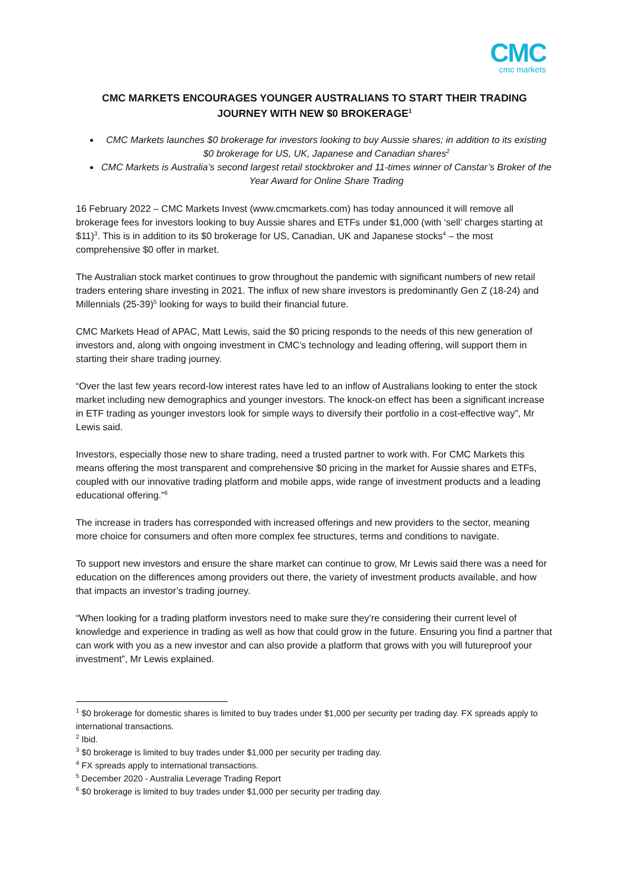CMC
cmc markets
CMC MARKETS ENCOURAGES YOUNGER AUSTRALIANS TO START THEIR TRADING JOURNEY WITH NEW $0 BROKERAGE<sup>1</sup>
CMC Markets launches $0 brokerage for investors looking to buy Aussie shares; in addition to its existing $0 brokerage for US, UK, Japanese and Canadian shares<sup>2</sup>
CMC Markets is Australia’s second largest retail stockbroker and 11-times winner of Canstar’s Broker of the Year Award for Online Share Trading
16 February 2022 – CMC Markets Invest (www.cmcmarkets.com) has today announced it will remove all brokerage fees for investors looking to buy Aussie shares and ETFs under $1,000 (with ‘sell’ charges starting at $11)<sup>3</sup>. This is in addition to its $0 brokerage for US, Canadian, UK and Japanese stocks<sup>4</sup> – the most comprehensive $0 offer in market.
The Australian stock market continues to grow throughout the pandemic with significant numbers of new retail traders entering share investing in 2021. The influx of new share investors is predominantly Gen Z (18-24) and Millennials (25-39)<sup>5</sup> looking for ways to build their financial future.
CMC Markets Head of APAC, Matt Lewis, said the $0 pricing responds to the needs of this new generation of investors and, along with ongoing investment in CMC’s technology and leading offering, will support them in starting their share trading journey.
“Over the last few years record-low interest rates have led to an inflow of Australians looking to enter the stock market including new demographics and younger investors. The knock-on effect has been a significant increase in ETF trading as younger investors look for simple ways to diversify their portfolio in a cost-effective way”, Mr Lewis said.
Investors, especially those new to share trading, need a trusted partner to work with. For CMC Markets this means offering the most transparent and comprehensive $0 pricing in the market for Aussie shares and ETFs, coupled with our innovative trading platform and mobile apps, wide range of investment products and a leading educational offering.”<sup>6</sup>
The increase in traders has corresponded with increased offerings and new providers to the sector, meaning more choice for consumers and often more complex fee structures, terms and conditions to navigate.
To support new investors and ensure the share market can continue to grow, Mr Lewis said there was a need for education on the differences among providers out there, the variety of investment products available, and how that impacts an investor’s trading journey.
“When looking for a trading platform investors need to make sure they’re considering their current level of knowledge and experience in trading as well as how that could grow in the future. Ensuring you find a partner that can work with you as a new investor and can also provide a platform that grows with you will futureproof your investment”, Mr Lewis explained.
<sup>1</sup> $0 brokerage for domestic shares is limited to buy trades under $1,000 per security per trading day. FX spreads apply to international transactions.
<sup>2</sup> Ibid.
<sup>3</sup> $0 brokerage is limited to buy trades under $1,000 per security per trading day.
<sup>4</sup> FX spreads apply to international transactions.
<sup>5</sup> December 2020 - Australia Leverage Trading Report
<sup>6</sup> $0 brokerage is limited to buy trades under $1,000 per security per trading day.